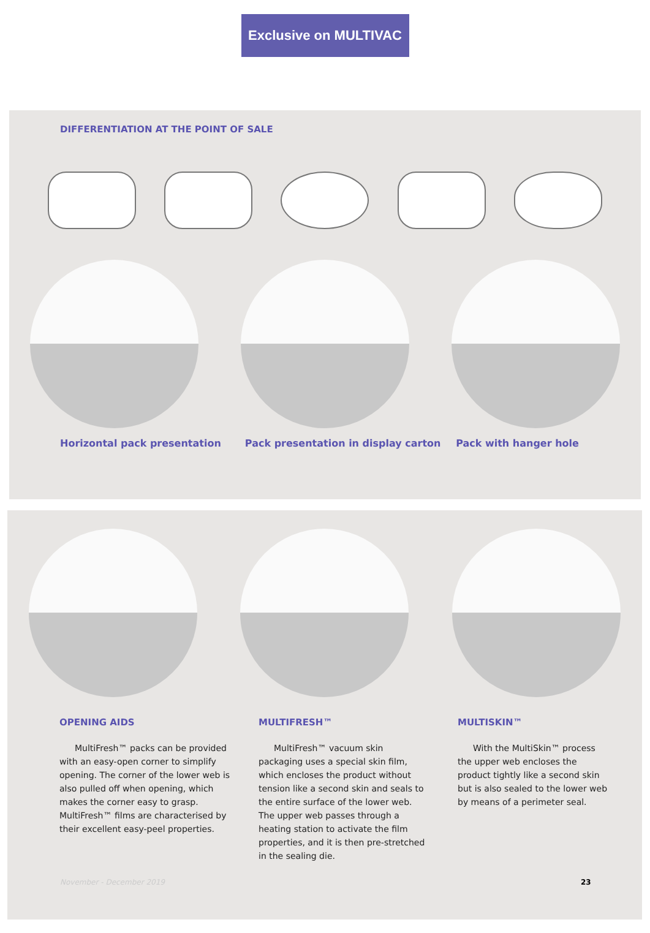Exclusive on MULTIVAC
DIFFERENTIATION AT THE POINT OF SALE
Horizontal pack presentation Pack presentation in display carton Pack with hanger hole
OPENING AIDS
MultiFresh™ packs can be provided with an easy-open corner to simplify opening. The corner of the lower web is also pulled off when opening, which makes the corner easy to grasp. MultiFresh™ films are characterised by their excellent easy-peel properties.
MULTIFRESH™
MultiFresh™ vacuum skin packaging uses a special skin film, which encloses the product without tension like a second skin and seals to the entire surface of the lower web. The upper web passes through a heating station to activate the film properties, and it is then pre-stretched in the sealing die.
MULTISKIN™
With the MultiSkin™ process the upper web encloses the product tightly like a second skin but is also sealed to the lower web by means of a perimeter seal.
November - December 2019 23